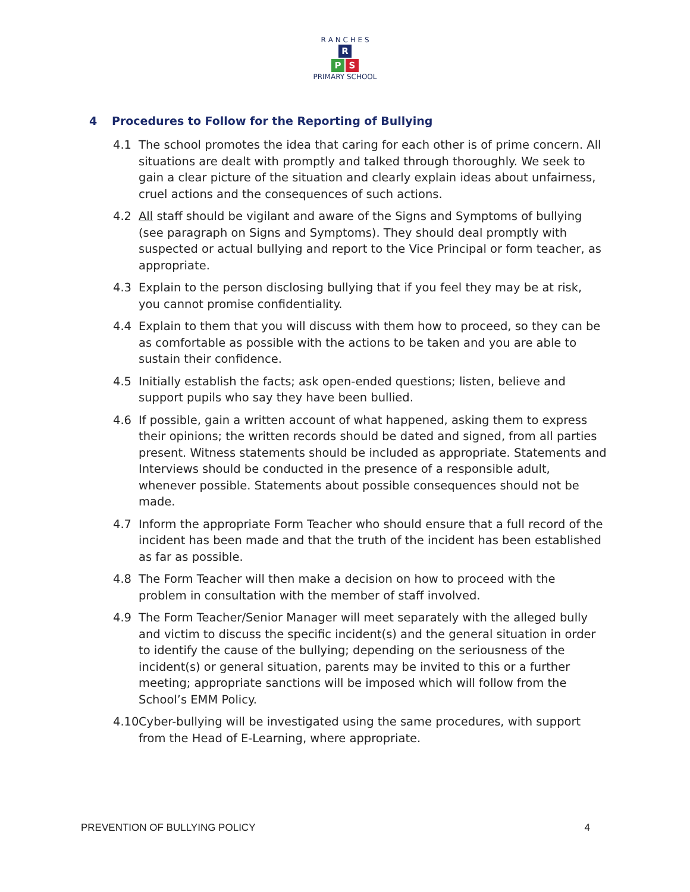R A N C H E S
R
P S
PRIMARY SCHOOL
4 Procedures to Follow for the Reporting of Bullying
4.1 The school promotes the idea that caring for each other is of prime concern. All situations are dealt with promptly and talked through thoroughly. We seek to gain a clear picture of the situation and clearly explain ideas about unfairness, cruel actions and the consequences of such actions.
4.2 All staff should be vigilant and aware of the Signs and Symptoms of bullying (see paragraph on Signs and Symptoms). They should deal promptly with suspected or actual bullying and report to the Vice Principal or form teacher, as appropriate.
4.3 Explain to the person disclosing bullying that if you feel they may be at risk, you cannot promise confidentiality.
4.4 Explain to them that you will discuss with them how to proceed, so they can be as comfortable as possible with the actions to be taken and you are able to sustain their confidence.
4.5 Initially establish the facts; ask open-ended questions; listen, believe and support pupils who say they have been bullied.
4.6 If possible, gain a written account of what happened, asking them to express their opinions; the written records should be dated and signed, from all parties present. Witness statements should be included as appropriate. Statements and Interviews should be conducted in the presence of a responsible adult, whenever possible. Statements about possible consequences should not be made.
4.7 Inform the appropriate Form Teacher who should ensure that a full record of the incident has been made and that the truth of the incident has been established as far as possible.
4.8 The Form Teacher will then make a decision on how to proceed with the problem in consultation with the member of staff involved.
4.9 The Form Teacher/Senior Manager will meet separately with the alleged bully and victim to discuss the specific incident(s) and the general situation in order to identify the cause of the bullying; depending on the seriousness of the incident(s) or general situation, parents may be invited to this or a further meeting; appropriate sanctions will be imposed which will follow from the School’s EMM Policy.
4.10
Cyber-bullying will be investigated using the same procedures, with support from the Head of E-Learning, where appropriate.
PREVENTION OF BULLYING POLICY 4